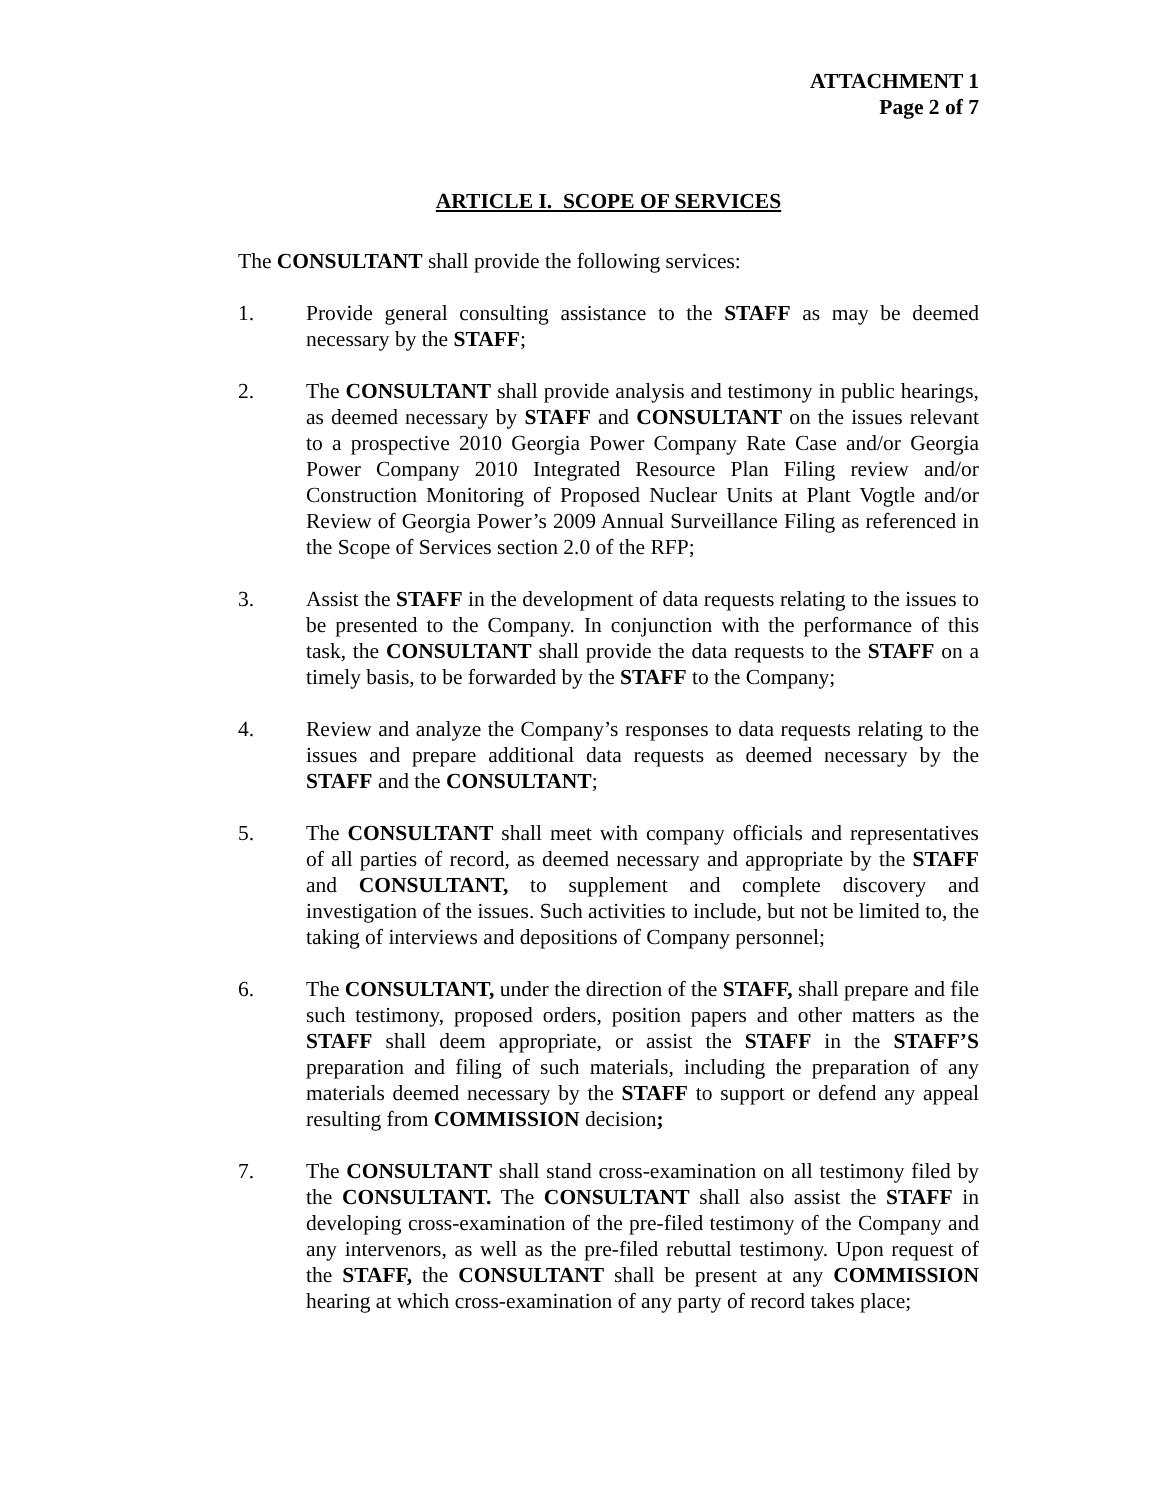ATTACHMENT 1
Page 2 of 7
ARTICLE I. SCOPE OF SERVICES
The CONSULTANT shall provide the following services:
1. Provide general consulting assistance to the STAFF as may be deemed necessary by the STAFF;
2. The CONSULTANT shall provide analysis and testimony in public hearings, as deemed necessary by STAFF and CONSULTANT on the issues relevant to a prospective 2010 Georgia Power Company Rate Case and/or Georgia Power Company 2010 Integrated Resource Plan Filing review and/or Construction Monitoring of Proposed Nuclear Units at Plant Vogtle and/or Review of Georgia Power’s 2009 Annual Surveillance Filing as referenced in the Scope of Services section 2.0 of the RFP;
3. Assist the STAFF in the development of data requests relating to the issues to be presented to the Company. In conjunction with the performance of this task, the CONSULTANT shall provide the data requests to the STAFF on a timely basis, to be forwarded by the STAFF to the Company;
4. Review and analyze the Company’s responses to data requests relating to the issues and prepare additional data requests as deemed necessary by the STAFF and the CONSULTANT;
5. The CONSULTANT shall meet with company officials and representatives of all parties of record, as deemed necessary and appropriate by the STAFF and CONSULTANT, to supplement and complete discovery and investigation of the issues. Such activities to include, but not be limited to, the taking of interviews and depositions of Company personnel;
6. The CONSULTANT, under the direction of the STAFF, shall prepare and file such testimony, proposed orders, position papers and other matters as the STAFF shall deem appropriate, or assist the STAFF in the STAFF’S preparation and filing of such materials, including the preparation of any materials deemed necessary by the STAFF to support or defend any appeal resulting from COMMISSION decision;
7. The CONSULTANT shall stand cross-examination on all testimony filed by the CONSULTANT. The CONSULTANT shall also assist the STAFF in developing cross-examination of the pre-filed testimony of the Company and any intervenors, as well as the pre-filed rebuttal testimony. Upon request of the STAFF, the CONSULTANT shall be present at any COMMISSION hearing at which cross-examination of any party of record takes place;